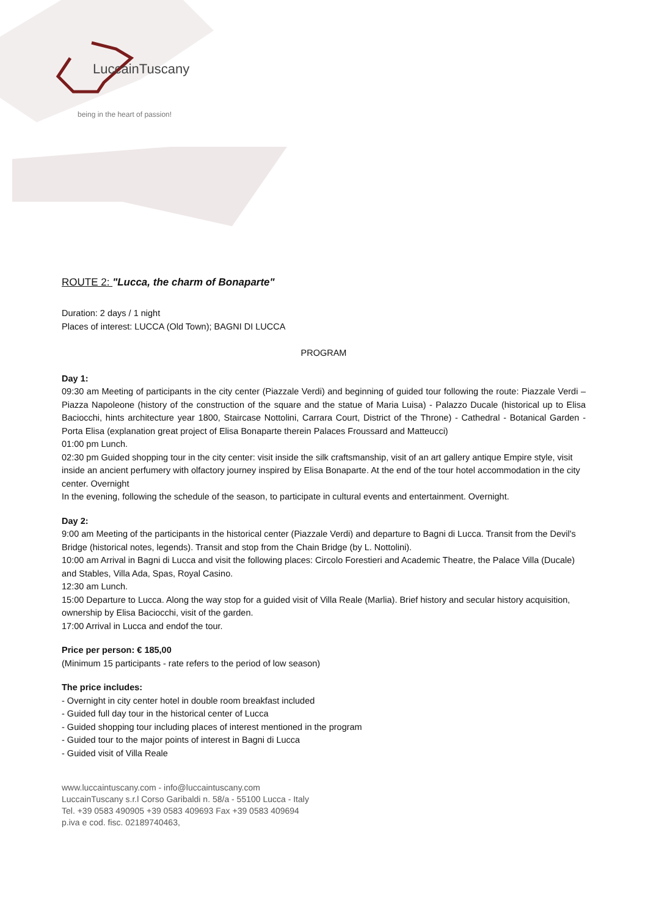LuccainTuscany
being in the heart of passion!
ROUTE 2: "Lucca, the charm of Bonaparte"
Duration: 2 days / 1 night
Places of interest: LUCCA (Old Town); BAGNI DI LUCCA
PROGRAM
Day 1:
09:30 am Meeting of participants in the city center (Piazzale Verdi) and beginning of guided tour following the route: Piazzale Verdi – Piazza Napoleone (history of the construction of the square and the statue of Maria Luisa) - Palazzo Ducale (historical up to Elisa Baciocchi, hints architecture year 1800, Staircase Nottolini, Carrara Court, District of the Throne) - Cathedral - Botanical Garden - Porta Elisa (explanation great project of Elisa Bonaparte therein Palaces Froussard and Matteucci)
01:00 pm Lunch.
02:30 pm Guided shopping tour in the city center: visit inside the silk craftsmanship, visit of an art gallery antique Empire style, visit inside an ancient perfumery with olfactory journey inspired by Elisa Bonaparte. At the end of the tour hotel accommodation in the city center. Overnight
In the evening, following the schedule of the season, to participate in cultural events and entertainment. Overnight.
Day 2:
9:00 am Meeting of the participants in the historical center (Piazzale Verdi) and departure to Bagni di Lucca. Transit from the Devil's Bridge (historical notes, legends). Transit and stop from the Chain Bridge (by L. Nottolini).
10:00 am Arrival in Bagni di Lucca and visit the following places: Circolo Forestieri and Academic Theatre, the Palace Villa (Ducale) and Stables, Villa Ada, Spas, Royal Casino.
12:30 am Lunch.
15:00 Departure to Lucca. Along the way stop for a guided visit of Villa Reale (Marlia). Brief history and secular history acquisition, ownership by Elisa Baciocchi, visit of the garden.
17:00 Arrival in Lucca and endof the tour.
Price per person: € 185,00
(Minimum 15 participants - rate refers to the period of low season)
The price includes:
- Overnight in city center hotel in double room breakfast included
- Guided full day tour in the historical center of Lucca
- Guided shopping tour including places of interest mentioned in the program
- Guided tour to the major points of interest in Bagni di Lucca
- Guided visit of Villa Reale
www.luccaintuscany.com - info@luccaintuscany.com
LuccainTuscany s.r.l Corso Garibaldi n. 58/a - 55100 Lucca - Italy
Tel. +39 0583 490905 +39 0583 409693 Fax +39 0583 409694
p.iva e cod. fisc. 02189740463,